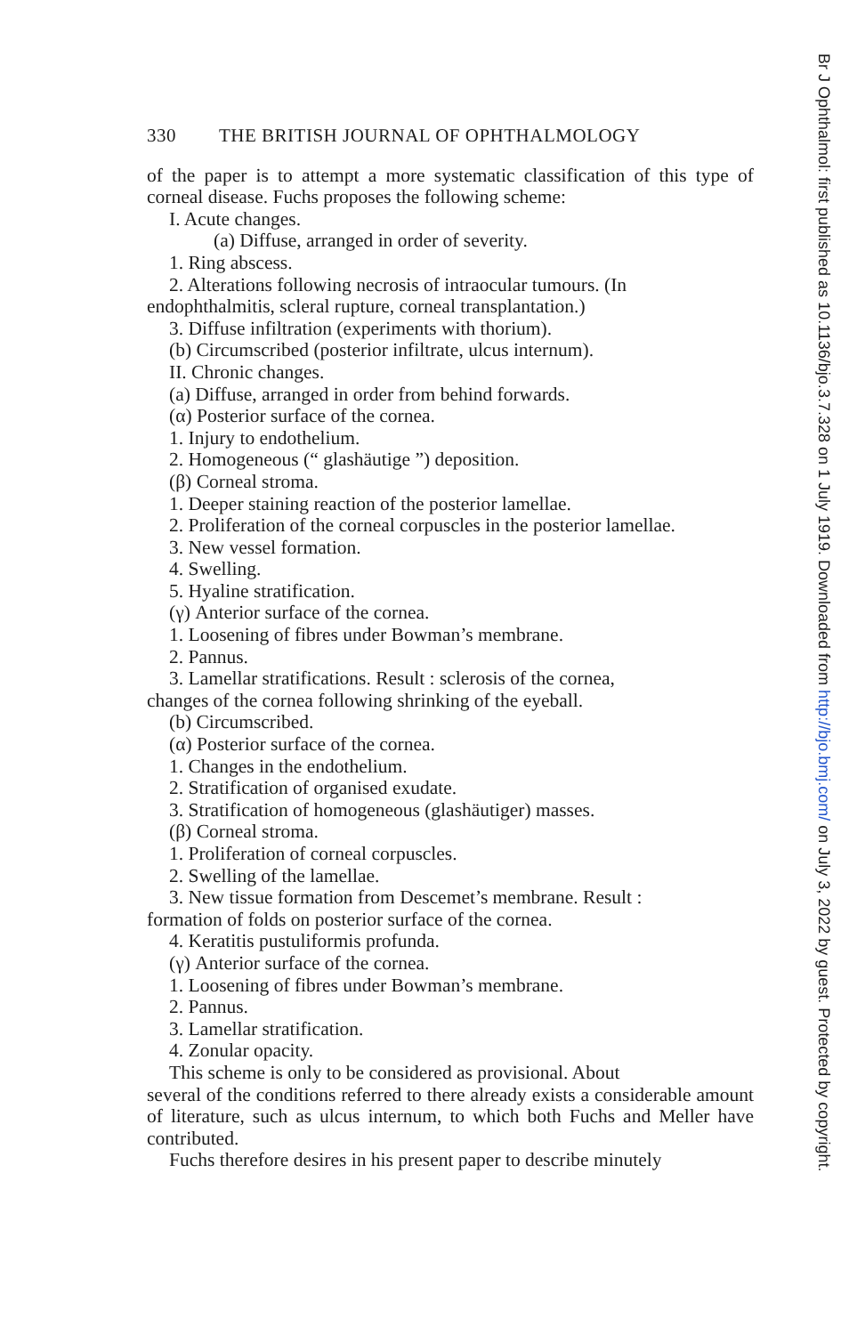330 THE BRITISH JOURNAL OF OPHTHALMOLOGY
of the paper is to attempt a more systematic classification of this type of corneal disease. Fuchs proposes the following scheme:
I. Acute changes.
(a) Diffuse, arranged in order of severity.
1. Ring abscess.
2. Alterations following necrosis of intraocular tumours. (In
endophthalmitis, scleral rupture, corneal transplantation.)
3. Diffuse infiltration (experiments with thorium).
(b) Circumscribed (posterior infiltrate, ulcus internum).
II. Chronic changes.
(a) Diffuse, arranged in order from behind forwards.
(α) Posterior surface of the cornea.
1. Injury to endothelium.
2. Homogeneous (“ glashäutige ”) deposition.
(β) Corneal stroma.
1. Deeper staining reaction of the posterior lamellae.
2. Proliferation of the corneal corpuscles in the posterior lamellae.
3. New vessel formation.
4. Swelling.
5. Hyaline stratification.
(γ) Anterior surface of the cornea.
1. Loosening of fibres under Bowman’s membrane.
2. Pannus.
3. Lamellar stratifications. Result : sclerosis of the cornea,
changes of the cornea following shrinking of the eyeball.
(b) Circumscribed.
(α) Posterior surface of the cornea.
1. Changes in the endothelium.
2. Stratification of organised exudate.
3. Stratification of homogeneous (glashäutiger) masses.
(β) Corneal stroma.
1. Proliferation of corneal corpuscles.
2. Swelling of the lamellae.
3. New tissue formation from Descemet’s membrane. Result :
formation of folds on posterior surface of the cornea.
4. Keratitis pustuliformis profunda.
(γ) Anterior surface of the cornea.
1. Loosening of fibres under Bowman’s membrane.
2. Pannus.
3. Lamellar stratification.
4. Zonular opacity.
This scheme is only to be considered as provisional. About
several of the conditions referred to there already exists a considerable amount of literature, such as ulcus internum, to which both Fuchs and Meller have contributed.
Fuchs therefore desires in his present paper to describe minutely
Br J Ophthalmol: first published as 10.1136/bjo.3.7.328 on 1 July 1919. Downloaded from http://bjo.bmj.com/ on July 3, 2022 by guest. Protected by copyright.